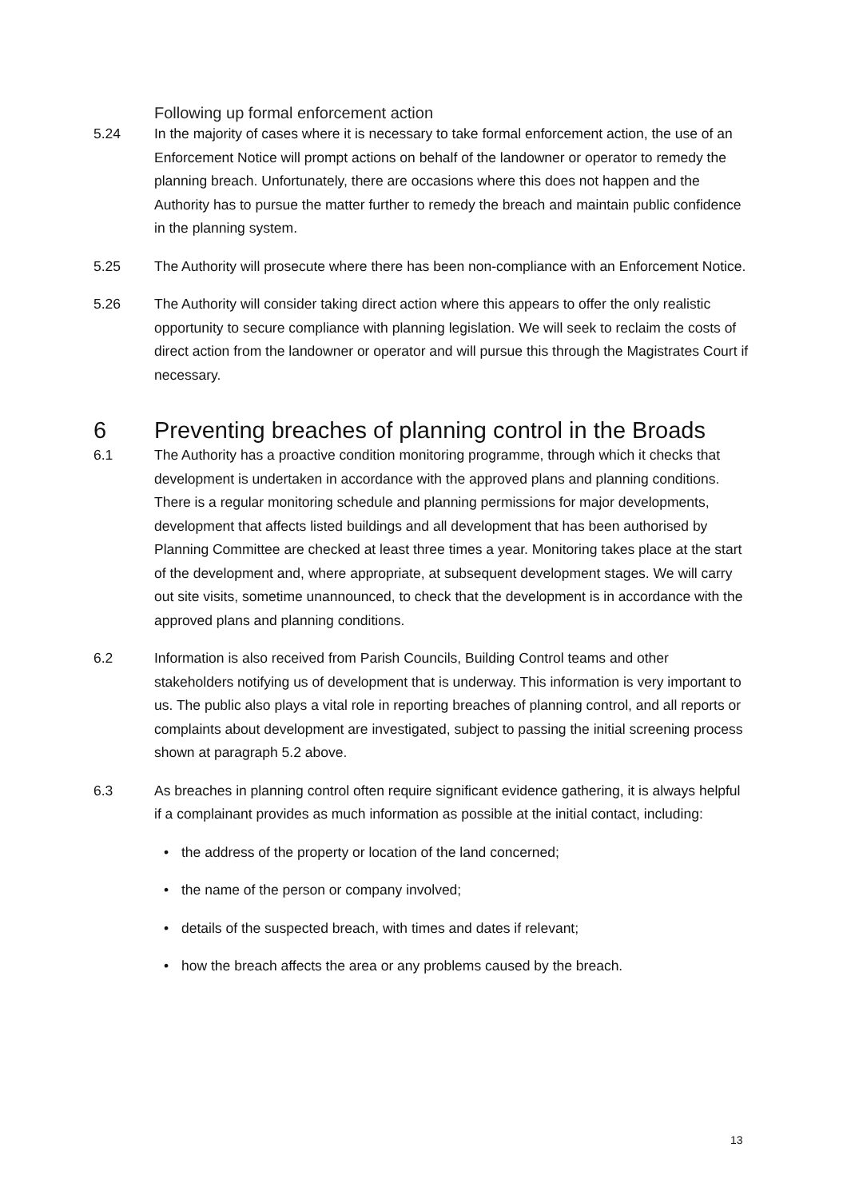Following up formal enforcement action
5.24 In the majority of cases where it is necessary to take formal enforcement action, the use of an Enforcement Notice will prompt actions on behalf of the landowner or operator to remedy the planning breach. Unfortunately, there are occasions where this does not happen and the Authority has to pursue the matter further to remedy the breach and maintain public confidence in the planning system.
5.25 The Authority will prosecute where there has been non-compliance with an Enforcement Notice.
5.26 The Authority will consider taking direct action where this appears to offer the only realistic opportunity to secure compliance with planning legislation. We will seek to reclaim the costs of direct action from the landowner or operator and will pursue this through the Magistrates Court if necessary.
6 Preventing breaches of planning control in the Broads
6.1 The Authority has a proactive condition monitoring programme, through which it checks that development is undertaken in accordance with the approved plans and planning conditions. There is a regular monitoring schedule and planning permissions for major developments, development that affects listed buildings and all development that has been authorised by Planning Committee are checked at least three times a year. Monitoring takes place at the start of the development and, where appropriate, at subsequent development stages. We will carry out site visits, sometime unannounced, to check that the development is in accordance with the approved plans and planning conditions.
6.2 Information is also received from Parish Councils, Building Control teams and other stakeholders notifying us of development that is underway. This information is very important to us. The public also plays a vital role in reporting breaches of planning control, and all reports or complaints about development are investigated, subject to passing the initial screening process shown at paragraph 5.2 above.
6.3 As breaches in planning control often require significant evidence gathering, it is always helpful if a complainant provides as much information as possible at the initial contact, including:
• the address of the property or location of the land concerned;
• the name of the person or company involved;
• details of the suspected breach, with times and dates if relevant;
• how the breach affects the area or any problems caused by the breach.
13